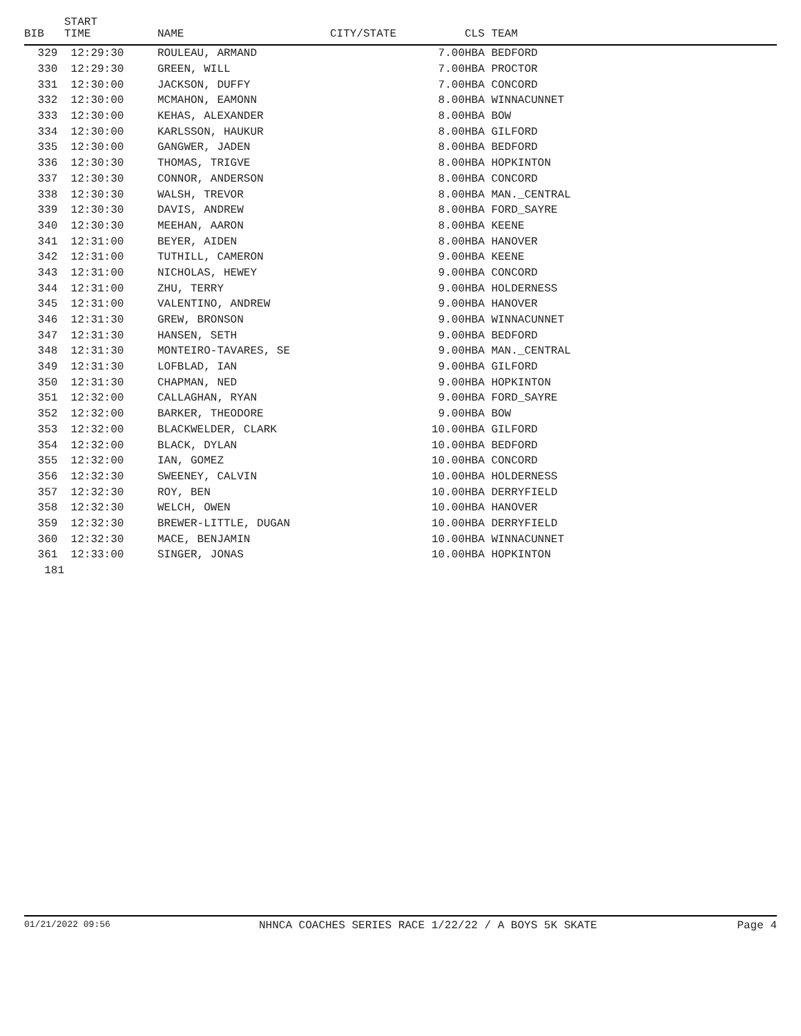| BIB | START TIME | NAME | CITY/STATE | | CLS TEAM |
| --- | --- | --- | --- | --- | --- |
| 329 | 12:29:30 | ROULEAU, ARMAND | | 7.00 | HBA BEDFORD |
| 330 | 12:29:30 | GREEN, WILL | | 7.00 | HBA PROCTOR |
| 331 | 12:30:00 | JACKSON, DUFFY | | 7.00 | HBA CONCORD |
| 332 | 12:30:00 | MCMAHON, EAMONN | | 8.00 | HBA WINNACUNNET |
| 333 | 12:30:00 | KEHAS, ALEXANDER | | 8.00 | HBA BOW |
| 334 | 12:30:00 | KARLSSON, HAUKUR | | 8.00 | HBA GILFORD |
| 335 | 12:30:00 | GANGWER, JADEN | | 8.00 | HBA BEDFORD |
| 336 | 12:30:30 | THOMAS, TRIGVE | | 8.00 | HBA HOPKINTON |
| 337 | 12:30:30 | CONNOR, ANDERSON | | 8.00 | HBA CONCORD |
| 338 | 12:30:30 | WALSH, TREVOR | | 8.00 | HBA MAN._CENTRAL |
| 339 | 12:30:30 | DAVIS, ANDREW | | 8.00 | HBA FORD_SAYRE |
| 340 | 12:30:30 | MEEHAN, AARON | | 8.00 | HBA KEENE |
| 341 | 12:31:00 | BEYER, AIDEN | | 8.00 | HBA HANOVER |
| 342 | 12:31:00 | TUTHILL, CAMERON | | 9.00 | HBA KEENE |
| 343 | 12:31:00 | NICHOLAS, HEWEY | | 9.00 | HBA CONCORD |
| 344 | 12:31:00 | ZHU, TERRY | | 9.00 | HBA HOLDERNESS |
| 345 | 12:31:00 | VALENTINO, ANDREW | | 9.00 | HBA HANOVER |
| 346 | 12:31:30 | GREW, BRONSON | | 9.00 | HBA WINNACUNNET |
| 347 | 12:31:30 | HANSEN, SETH | | 9.00 | HBA BEDFORD |
| 348 | 12:31:30 | MONTEIRO-TAVARES, SE | | 9.00 | HBA MAN._CENTRAL |
| 349 | 12:31:30 | LOFBLAD, IAN | | 9.00 | HBA GILFORD |
| 350 | 12:31:30 | CHAPMAN, NED | | 9.00 | HBA HOPKINTON |
| 351 | 12:32:00 | CALLAGHAN, RYAN | | 9.00 | HBA FORD_SAYRE |
| 352 | 12:32:00 | BARKER, THEODORE | | 9.00 | HBA BOW |
| 353 | 12:32:00 | BLACKWELDER, CLARK | | 10.00 | HBA GILFORD |
| 354 | 12:32:00 | BLACK, DYLAN | | 10.00 | HBA BEDFORD |
| 355 | 12:32:00 | IAN, GOMEZ | | 10.00 | HBA CONCORD |
| 356 | 12:32:30 | SWEENEY, CALVIN | | 10.00 | HBA HOLDERNESS |
| 357 | 12:32:30 | ROY, BEN | | 10.00 | HBA DERRYFIELD |
| 358 | 12:32:30 | WELCH, OWEN | | 10.00 | HBA HANOVER |
| 359 | 12:32:30 | BREWER-LITTLE, DUGAN | | 10.00 | HBA DERRYFIELD |
| 360 | 12:32:30 | MACE, BENJAMIN | | 10.00 | HBA WINNACUNNET |
| 361 | 12:33:00 | SINGER, JONAS | | 10.00 | HBA HOPKINTON |
| 181 | | | | | |
01/21/2022 09:56 NHNCA COACHES SERIES RACE 1/22/22 / A BOYS 5K SKATE Page 4